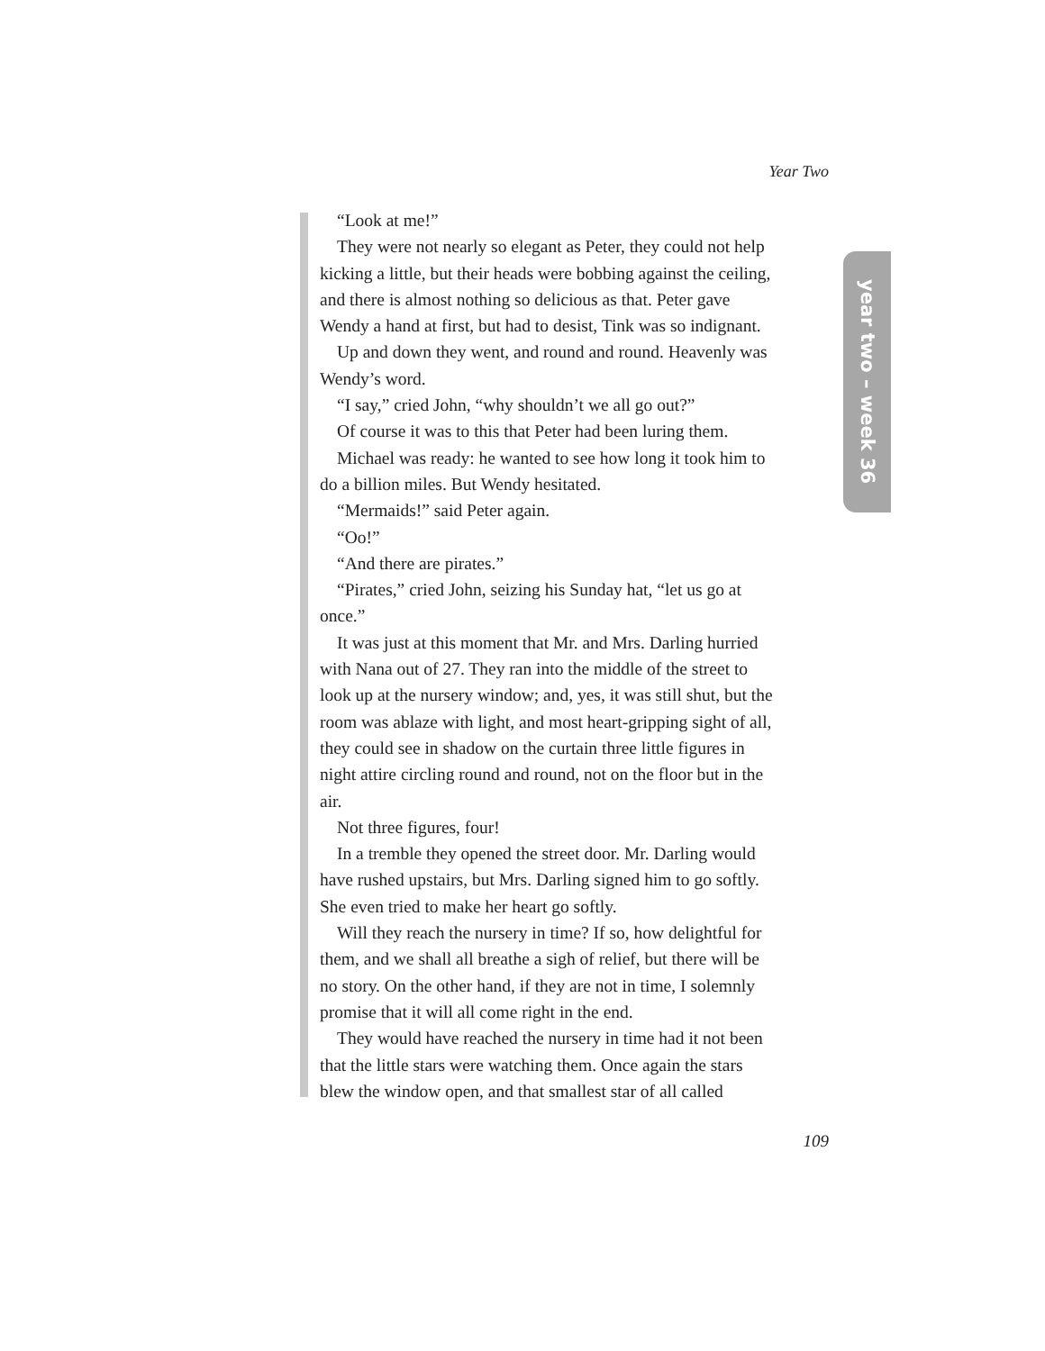Year Two
year two – week 36
“Look at me!”
They were not nearly so elegant as Peter, they could not help kicking a little, but their heads were bobbing against the ceiling, and there is almost nothing so delicious as that. Peter gave Wendy a hand at first, but had to desist, Tink was so indignant.
Up and down they went, and round and round. Heavenly was Wendy’s word.
“I say,” cried John, “why shouldn’t we all go out?”
Of course it was to this that Peter had been luring them.
Michael was ready: he wanted to see how long it took him to do a billion miles. But Wendy hesitated.
“Mermaids!” said Peter again.
“Oo!”
“And there are pirates.”
“Pirates,” cried John, seizing his Sunday hat, “let us go at once.”
It was just at this moment that Mr. and Mrs. Darling hurried with Nana out of 27. They ran into the middle of the street to look up at the nursery window; and, yes, it was still shut, but the room was ablaze with light, and most heart-gripping sight of all, they could see in shadow on the curtain three little figures in night attire circling round and round, not on the floor but in the air.
Not three figures, four!
In a tremble they opened the street door. Mr. Darling would have rushed upstairs, but Mrs. Darling signed him to go softly. She even tried to make her heart go softly.
Will they reach the nursery in time? If so, how delightful for them, and we shall all breathe a sigh of relief, but there will be no story. On the other hand, if they are not in time, I solemnly promise that it will all come right in the end.
They would have reached the nursery in time had it not been that the little stars were watching them. Once again the stars blew the window open, and that smallest star of all called
109